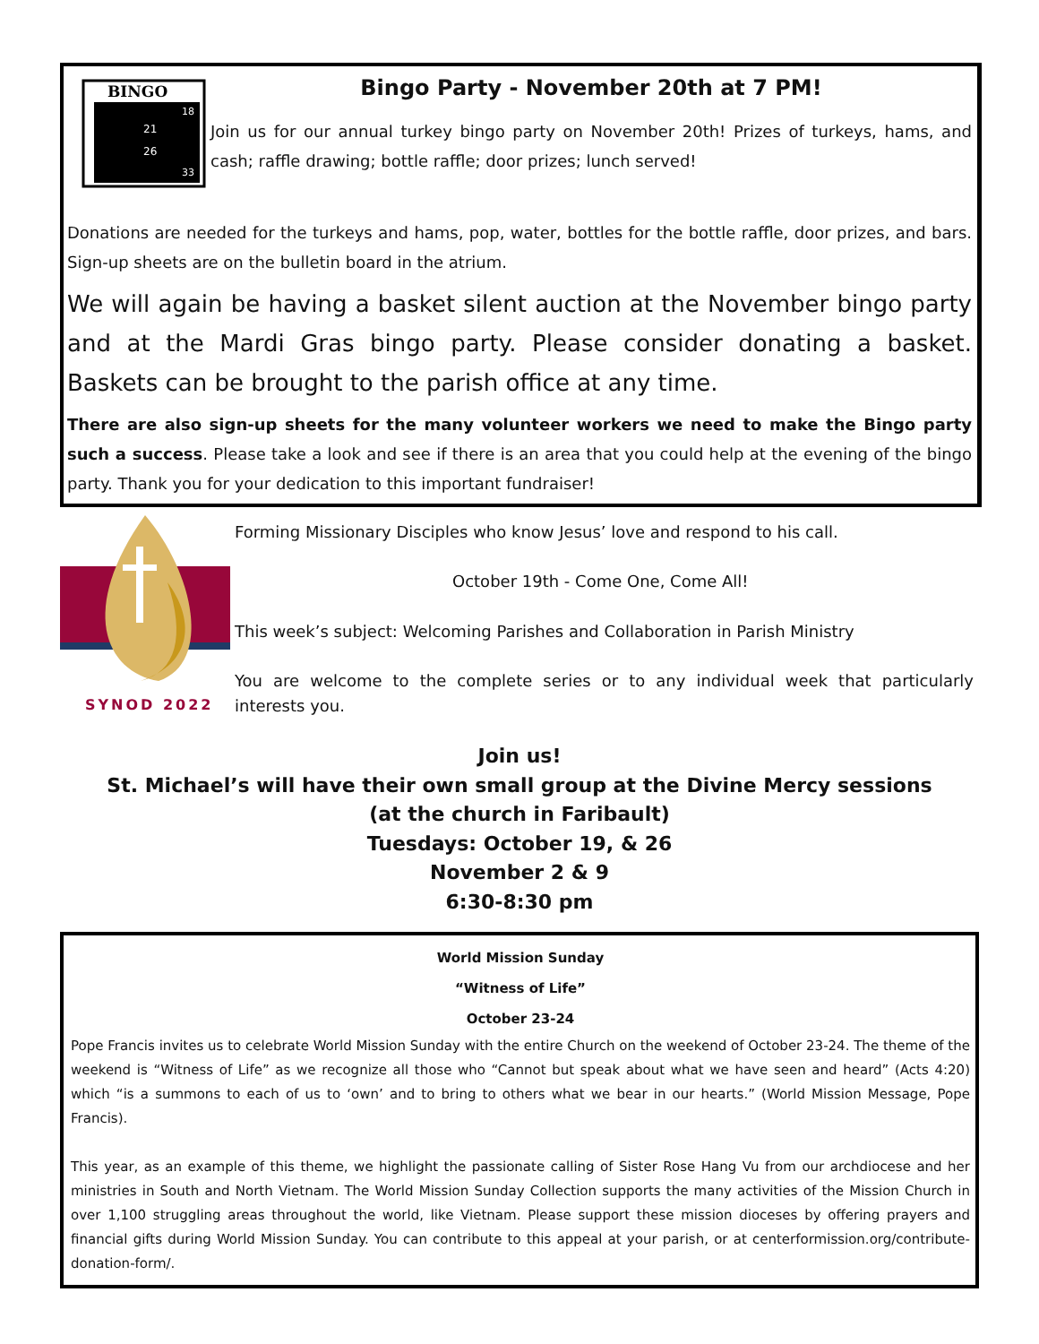BINGO
21
26
18
33
Bingo Party - November 20th at 7 PM!
Join us for our annual turkey bingo party on November 20th! Prizes of turkeys, hams, and cash; raffle drawing; bottle raffle; door prizes; lunch served!
Donations are needed for the turkeys and hams, pop, water, bottles for the bottle raffle, door prizes, and bars. Sign-up sheets are on the bulletin board in the atrium.
We will again be having a basket silent auction at the November bingo party and at the Mardi Gras bingo party. Please consider donating a basket. Baskets can be brought to the parish office at any time.
There are also sign-up sheets for the many volunteer workers we need to make the Bingo party such a success. Please take a look and see if there is an area that you could help at the evening of the bingo party. Thank you for your dedication to this important fundraiser!
SYNOD 2022
Forming Missionary Disciples who know Jesus’ love and respond to his call.
October 19th - Come One, Come All!
This week’s subject: Welcoming Parishes and Collaboration in Parish Ministry
You are welcome to the complete series or to any individual week that particularly interests you.
Join us!
St. Michael’s will have their own small group at the Divine Mercy sessions
(at the church in Faribault)
Tuesdays: October 19, & 26
November 2 & 9
6:30-8:30 pm
World Mission Sunday
“Witness of Life”
October 23-24
Pope Francis invites us to celebrate World Mission Sunday with the entire Church on the weekend of October 23-24. The theme of the weekend is “Witness of Life” as we recognize all those who “Cannot but speak about what we have seen and heard” (Acts 4:20) which “is a summons to each of us to ‘own’ and to bring to others what we bear in our hearts.” (World Mission Message, Pope Francis).
This year, as an example of this theme, we highlight the passionate calling of Sister Rose Hang Vu from our archdiocese and her ministries in South and North Vietnam. The World Mission Sunday Collection supports the many activities of the Mission Church in over 1,100 struggling areas throughout the world, like Vietnam. Please support these mission dioceses by offering prayers and financial gifts during World Mission Sunday. You can contribute to this appeal at your parish, or at centerformission.org/contribute-donation-form/.